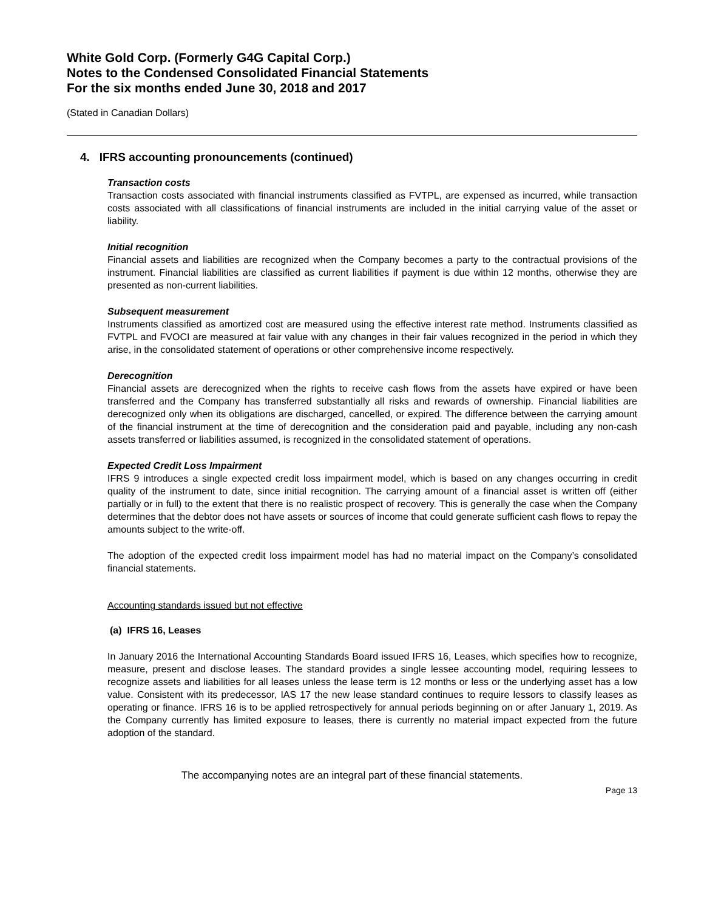White Gold Corp. (Formerly G4G Capital Corp.)
Notes to the Condensed Consolidated Financial Statements
For the six months ended June 30, 2018 and 2017
(Stated in Canadian Dollars)
4. IFRS accounting pronouncements (continued)
Transaction costs
Transaction costs associated with financial instruments classified as FVTPL, are expensed as incurred, while transaction costs associated with all classifications of financial instruments are included in the initial carrying value of the asset or liability.
Initial recognition
Financial assets and liabilities are recognized when the Company becomes a party to the contractual provisions of the instrument. Financial liabilities are classified as current liabilities if payment is due within 12 months, otherwise they are presented as non-current liabilities.
Subsequent measurement
Instruments classified as amortized cost are measured using the effective interest rate method. Instruments classified as FVTPL and FVOCI are measured at fair value with any changes in their fair values recognized in the period in which they arise, in the consolidated statement of operations or other comprehensive income respectively.
Derecognition
Financial assets are derecognized when the rights to receive cash flows from the assets have expired or have been transferred and the Company has transferred substantially all risks and rewards of ownership. Financial liabilities are derecognized only when its obligations are discharged, cancelled, or expired. The difference between the carrying amount of the financial instrument at the time of derecognition and the consideration paid and payable, including any non-cash assets transferred or liabilities assumed, is recognized in the consolidated statement of operations.
Expected Credit Loss Impairment
IFRS 9 introduces a single expected credit loss impairment model, which is based on any changes occurring in credit quality of the instrument to date, since initial recognition. The carrying amount of a financial asset is written off (either partially or in full) to the extent that there is no realistic prospect of recovery. This is generally the case when the Company determines that the debtor does not have assets or sources of income that could generate sufficient cash flows to repay the amounts subject to the write-off.
The adoption of the expected credit loss impairment model has had no material impact on the Company’s consolidated financial statements.
Accounting standards issued but not effective
(a) IFRS 16, Leases
In January 2016 the International Accounting Standards Board issued IFRS 16, Leases, which specifies how to recognize, measure, present and disclose leases. The standard provides a single lessee accounting model, requiring lessees to recognize assets and liabilities for all leases unless the lease term is 12 months or less or the underlying asset has a low value. Consistent with its predecessor, IAS 17 the new lease standard continues to require lessors to classify leases as operating or finance. IFRS 16 is to be applied retrospectively for annual periods beginning on or after January 1, 2019. As the Company currently has limited exposure to leases, there is currently no material impact expected from the future adoption of the standard.
The accompanying notes are an integral part of these financial statements.
Page 13